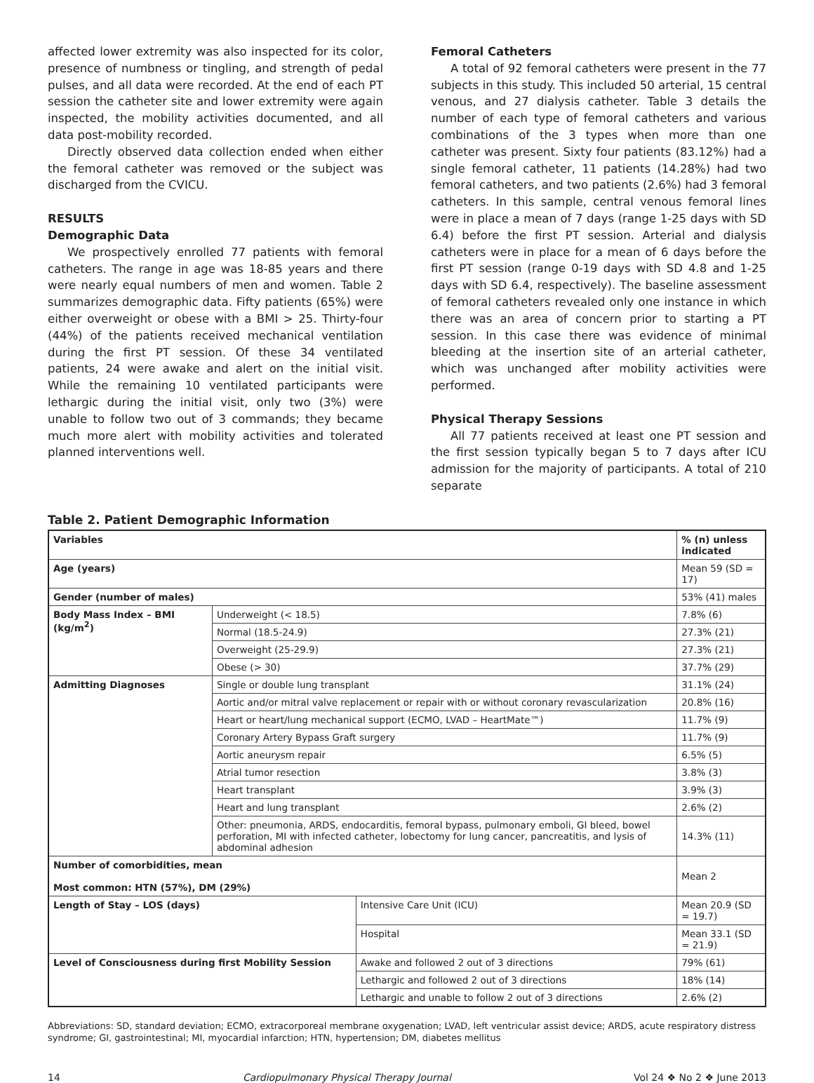affected lower extremity was also inspected for its color, presence of numbness or tingling, and strength of pedal pulses, and all data were recorded. At the end of each PT session the catheter site and lower extremity were again inspected, the mobility activities documented, and all data post-mobility recorded.
Directly observed data collection ended when either the femoral catheter was removed or the subject was discharged from the CVICU.
RESULTS
Demographic Data
We prospectively enrolled 77 patients with femoral catheters. The range in age was 18-85 years and there were nearly equal numbers of men and women. Table 2 summarizes demographic data. Fifty patients (65%) were either overweight or obese with a BMI > 25. Thirty-four (44%) of the patients received mechanical ventilation during the first PT session. Of these 34 ventilated patients, 24 were awake and alert on the initial visit. While the remaining 10 ventilated participants were lethargic during the initial visit, only two (3%) were unable to follow two out of 3 commands; they became much more alert with mobility activities and tolerated planned interventions well.
Femoral Catheters
A total of 92 femoral catheters were present in the 77 subjects in this study. This included 50 arterial, 15 central venous, and 27 dialysis catheter. Table 3 details the number of each type of femoral catheters and various combinations of the 3 types when more than one catheter was present. Sixty four patients (83.12%) had a single femoral catheter, 11 patients (14.28%) had two femoral catheters, and two patients (2.6%) had 3 femoral catheters. In this sample, central venous femoral lines were in place a mean of 7 days (range 1-25 days with SD 6.4) before the first PT session. Arterial and dialysis catheters were in place for a mean of 6 days before the first PT session (range 0-19 days with SD 4.8 and 1-25 days with SD 6.4, respectively). The baseline assessment of femoral catheters revealed only one instance in which there was an area of concern prior to starting a PT session. In this case there was evidence of minimal bleeding at the insertion site of an arterial catheter, which was unchanged after mobility activities were performed.
Physical Therapy Sessions
All 77 patients received at least one PT session and the first session typically began 5 to 7 days after ICU admission for the majority of participants. A total of 210 separate
Table 2. Patient Demographic Information
| Variables | | | % (n) unless indicated |
| --- | --- | --- | --- |
| Age (years) | | | Mean 59 (SD = 17) |
| Gender (number of males) | | | 53% (41) males |
| Body Mass Index – BMI (kg/m<sup>2</sup>) | Underweight (< 18.5) | | 7.8% (6) |
| | Normal (18.5-24.9) | | 27.3% (21) |
| | Overweight (25-29.9) | | 27.3% (21) |
| | Obese (> 30) | | 37.7% (29) |
| Admitting Diagnoses | Single or double lung transplant | | 31.1% (24) |
| | Aortic and/or mitral valve replacement or repair with or without coronary revascularization | | 20.8% (16) |
| | Heart or heart/lung mechanical support (ECMO, LVAD – HeartMate™) | | 11.7% (9) |
| | Coronary Artery Bypass Graft surgery | | 11.7% (9) |
| | Aortic aneurysm repair | | 6.5% (5) |
| | Atrial tumor resection | | 3.8% (3) |
| | Heart transplant | | 3.9% (3) |
| | Heart and lung transplant | | 2.6% (2) |
| | Other: pneumonia, ARDS, endocarditis, femoral bypass, pulmonary emboli, GI bleed, bowel perforation, MI with infected catheter, lobectomy for lung cancer, pancreatitis, and lysis of abdominal adhesion | | 14.3% (11) |
| Number of comorbidities, mean Most common: HTN (57%), DM (29%) | | | Mean 2 |
| Length of Stay – LOS (days) | | Intensive Care Unit (ICU) | Mean 20.9 (SD = 19.7) |
| | | Hospital | Mean 33.1 (SD = 21.9) |
| Level of Consciousness during first Mobility Session | | Awake and followed 2 out of 3 directions | 79% (61) |
| | | Lethargic and followed 2 out of 3 directions | 18% (14) |
| | | Lethargic and unable to follow 2 out of 3 directions | 2.6% (2) |
Abbreviations: SD, standard deviation; ECMO, extracorporeal membrane oxygenation; LVAD, left ventricular assist device; ARDS, acute respiratory distress syndrome; GI, gastrointestinal; MI, myocardial infarction; HTN, hypertension; DM, diabetes mellitus
14 Cardiopulmonary Physical Therapy Journal Vol 24 ❖ No 2 ❖ June 2013